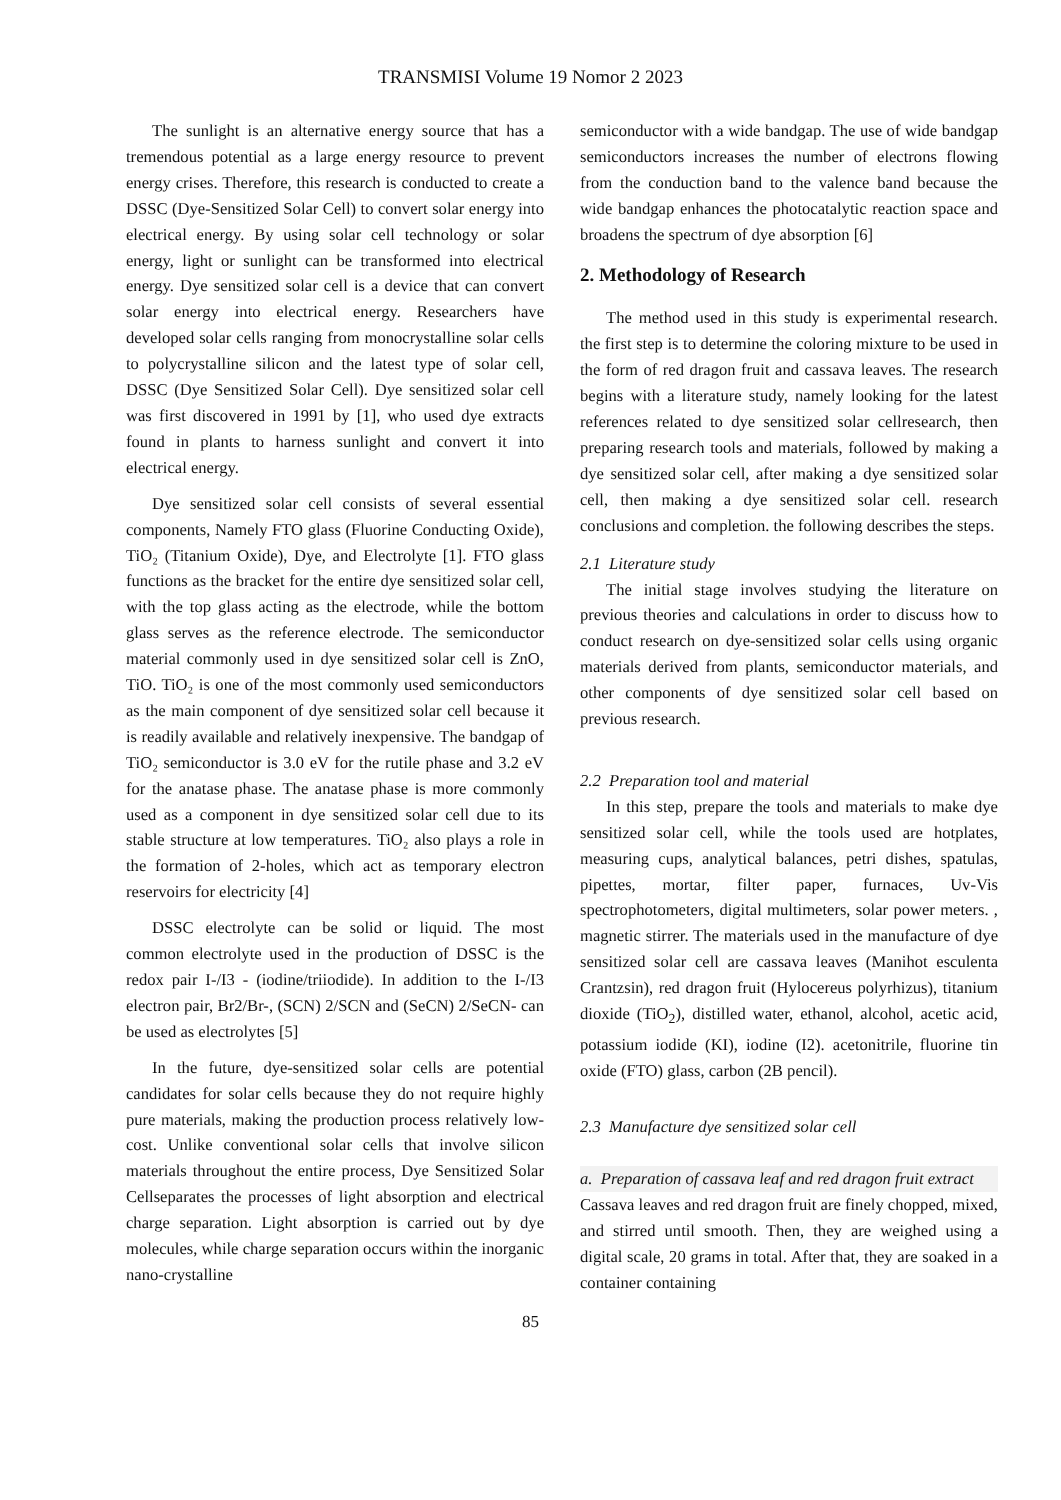TRANSMISI Volume 19 Nomor 2 2023
The sunlight is an alternative energy source that has a tremendous potential as a large energy resource to prevent energy crises. Therefore, this research is conducted to create a DSSC (Dye-Sensitized Solar Cell) to convert solar energy into electrical energy. By using solar cell technology or solar energy, light or sunlight can be transformed into electrical energy. Dye sensitized solar cell is a device that can convert solar energy into electrical energy. Researchers have developed solar cells ranging from monocrystalline solar cells to polycrystalline silicon and the latest type of solar cell, DSSC (Dye Sensitized Solar Cell). Dye sensitized solar cell was first discovered in 1991 by [1], who used dye extracts found in plants to harness sunlight and convert it into electrical energy.
Dye sensitized solar cell consists of several essential components, Namely FTO glass (Fluorine Conducting Oxide), TiO₂ (Titanium Oxide), Dye, and Electrolyte [1]. FTO glass functions as the bracket for the entire dye sensitized solar cell, with the top glass acting as the electrode, while the bottom glass serves as the reference electrode. The semiconductor material commonly used in dye sensitized solar cell is ZnO, TiO. TiO₂ is one of the most commonly used semiconductors as the main component of dye sensitized solar cell because it is readily available and relatively inexpensive. The bandgap of TiO₂ semiconductor is 3.0 eV for the rutile phase and 3.2 eV for the anatase phase. The anatase phase is more commonly used as a component in dye sensitized solar cell due to its stable structure at low temperatures. TiO₂ also plays a role in the formation of 2-holes, which act as temporary electron reservoirs for electricity [4]
DSSC electrolyte can be solid or liquid. The most common electrolyte used in the production of DSSC is the redox pair I-/I3 - (iodine/triiodide). In addition to the I-/I3 electron pair, Br2/Br-, (SCN) 2/SCN and (SeCN) 2/SeCN- can be used as electrolytes [5]
In the future, dye-sensitized solar cells are potential candidates for solar cells because they do not require highly pure materials, making the production process relatively low-cost. Unlike conventional solar cells that involve silicon materials throughout the entire process, Dye Sensitized Solar Cellseparates the processes of light absorption and electrical charge separation. Light absorption is carried out by dye molecules, while charge separation occurs within the inorganic nano-crystalline
semiconductor with a wide bandgap. The use of wide bandgap semiconductors increases the number of electrons flowing from the conduction band to the valence band because the wide bandgap enhances the photocatalytic reaction space and broadens the spectrum of dye absorption [6]
2. Methodology of Research
The method used in this study is experimental research. the first step is to determine the coloring mixture to be used in the form of red dragon fruit and cassava leaves. The research begins with a literature study, namely looking for the latest references related to dye sensitized solar cellresearch, then preparing research tools and materials, followed by making a dye sensitized solar cell, after making a dye sensitized solar cell, then making a dye sensitized solar cell. research conclusions and completion. the following describes the steps.
2.1 Literature study
The initial stage involves studying the literature on previous theories and calculations in order to discuss how to conduct research on dye-sensitized solar cells using organic materials derived from plants, semiconductor materials, and other components of dye sensitized solar cell based on previous research.
2.2 Preparation tool and material
In this step, prepare the tools and materials to make dye sensitized solar cell, while the tools used are hotplates, measuring cups, analytical balances, petri dishes, spatulas, pipettes, mortar, filter paper, furnaces, Uv-Vis spectrophotometers, digital multimeters, solar power meters. , magnetic stirrer. The materials used in the manufacture of dye sensitized solar cell are cassava leaves (Manihot esculenta Crantzsin), red dragon fruit (Hylocereus polyrhizus), titanium dioxide (TiO<sub>2</sub>), distilled water, ethanol, alcohol, acetic acid, potassium iodide (KI), iodine (I2). acetonitrile, fluorine tin oxide (FTO) glass, carbon (2B pencil).
2.3 Manufacture dye sensitized solar cell
a. Preparation of cassava leaf and red dragon fruit extract
Cassava leaves and red dragon fruit are finely chopped, mixed, and stirred until smooth. Then, they are weighed using a digital scale, 20 grams in total. After that, they are soaked in a container containing
85